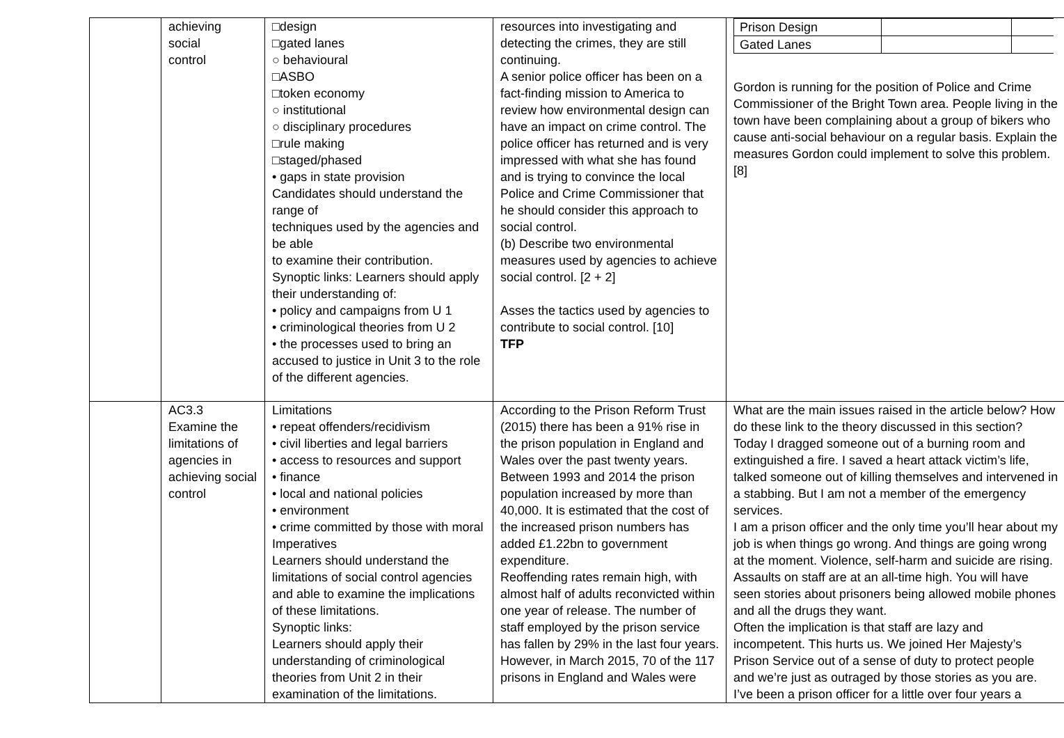| | achieving social control | □design □gated lanes ○ behavioural □ASBO □token economy ○ institutional ○ disciplinary procedures □rule making □staged/phased • gaps in state provision Candidates should understand the range of techniques used by the agencies and be able to examine their contribution. Synoptic links: Learners should apply their understanding of: • policy and campaigns from U 1 • criminological theories from U 2 • the processes used to bring an accused to justice in Unit 3 to the role of the different agencies. | resources into investigating and detecting the crimes, they are still continuing. A senior police officer has been on a fact-finding mission to America to review how environmental design can have an impact on crime control. The police officer has returned and is very impressed with what she has found and is trying to convince the local Police and Crime Commissioner that he should consider this approach to social control. (b) Describe two environmental measures used by agencies to achieve social control. [2 + 2] Asses the tactics used by agencies to contribute to social control. [10] TFP | / Prison Design / / / / Gated Lanes / / / Gordon is running for the position of Police and Crime Commissioner of the Bright Town area. People living in the town have been complaining about a group of bikers who cause anti-social behaviour on a regular basis. Explain the measures Gordon could implement to solve this problem. [8] |
| | AC3.3 Examine the limitations of agencies in achieving social control | Limitations • repeat offenders/recidivism • civil liberties and legal barriers • access to resources and support • finance • local and national policies • environment • crime committed by those with moral Imperatives Learners should understand the limitations of social control agencies and able to examine the implications of these limitations. Synoptic links: Learners should apply their understanding of criminological theories from Unit 2 in their examination of the limitations. | According to the Prison Reform Trust (2015) there has been a 91% rise in the prison population in England and Wales over the past twenty years. Between 1993 and 2014 the prison population increased by more than 40,000. It is estimated that the cost of the increased prison numbers has added £1.22bn to government expenditure. Reoffending rates remain high, with almost half of adults reconvicted within one year of release. The number of staff employed by the prison service has fallen by 29% in the last four years. However, in March 2015, 70 of the 117 prisons in England and Wales were | What are the main issues raised in the article below? How do these link to the theory discussed in this section? Today I dragged someone out of a burning room and extinguished a fire. I saved a heart attack victim’s life, talked someone out of killing themselves and intervened in a stabbing. But I am not a member of the emergency services. I am a prison officer and the only time you’ll hear about my job is when things go wrong. And things are going wrong at the moment. Violence, self-harm and suicide are rising. Assaults on staff are at an all-time high. You will have seen stories about prisoners being allowed mobile phones and all the drugs they want. Often the implication is that staff are lazy and incompetent. This hurts us. We joined Her Majesty’s Prison Service out of a sense of duty to protect people and we’re just as outraged by those stories as you are. I’ve been a prison officer for a little over four years a |